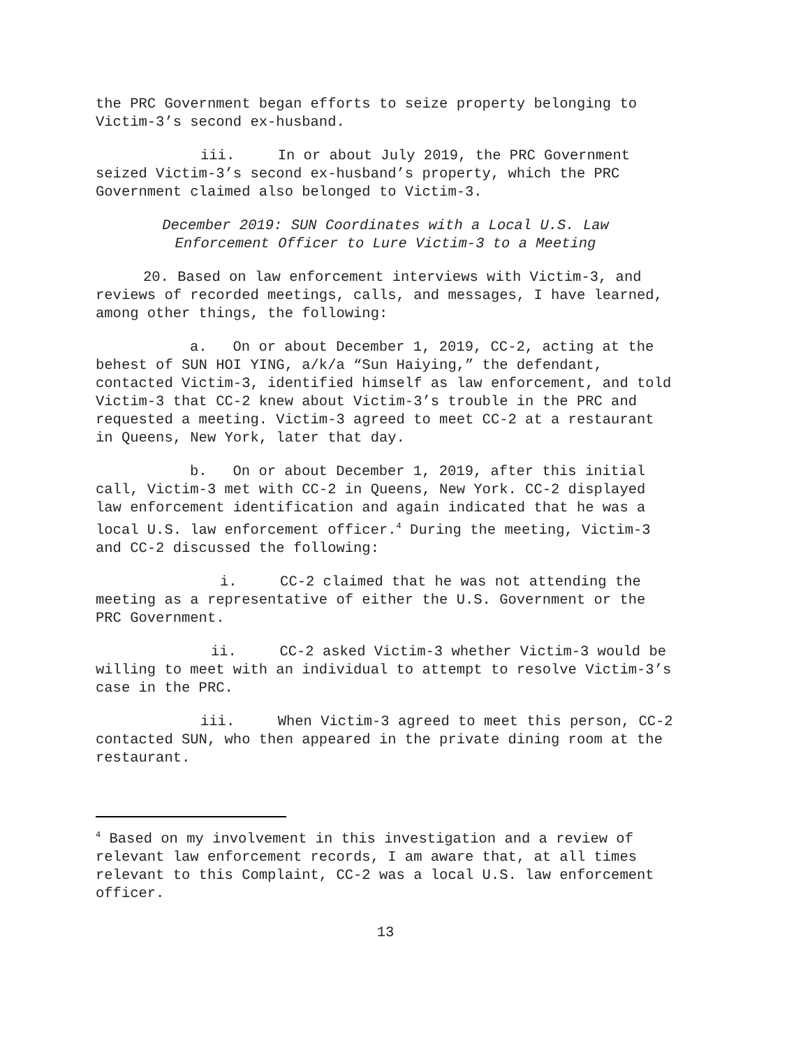the PRC Government began efforts to seize property belonging to Victim-3’s second ex-husband.
iii. In or about July 2019, the PRC Government seized Victim-3’s second ex-husband’s property, which the PRC Government claimed also belonged to Victim-3.
December 2019: SUN Coordinates with a Local U.S. Law
Enforcement Officer to Lure Victim-3 to a Meeting
20. Based on law enforcement interviews with Victim-3, and reviews of recorded meetings, calls, and messages, I have learned, among other things, the following:
a. On or about December 1, 2019, CC-2, acting at the behest of SUN HOI YING, a/k/a “Sun Haiying,” the defendant, contacted Victim-3, identified himself as law enforcement, and told Victim-3 that CC-2 knew about Victim-3’s trouble in the PRC and requested a meeting. Victim-3 agreed to meet CC-2 at a restaurant in Queens, New York, later that day.
b. On or about December 1, 2019, after this initial call, Victim-3 met with CC-2 in Queens, New York. CC-2 displayed law enforcement identification and again indicated that he was a local U.S. law enforcement officer.<sup>4</sup> During the meeting, Victim-3 and CC-2 discussed the following:
i. CC-2 claimed that he was not attending the meeting as a representative of either the U.S. Government or the PRC Government.
ii. CC-2 asked Victim-3 whether Victim-3 would be willing to meet with an individual to attempt to resolve Victim-3’s case in the PRC.
iii. When Victim-3 agreed to meet this person, CC-2 contacted SUN, who then appeared in the private dining room at the restaurant.
<sup>4</sup> Based on my involvement in this investigation and a review of relevant law enforcement records, I am aware that, at all times relevant to this Complaint, CC-2 was a local U.S. law enforcement officer.
13